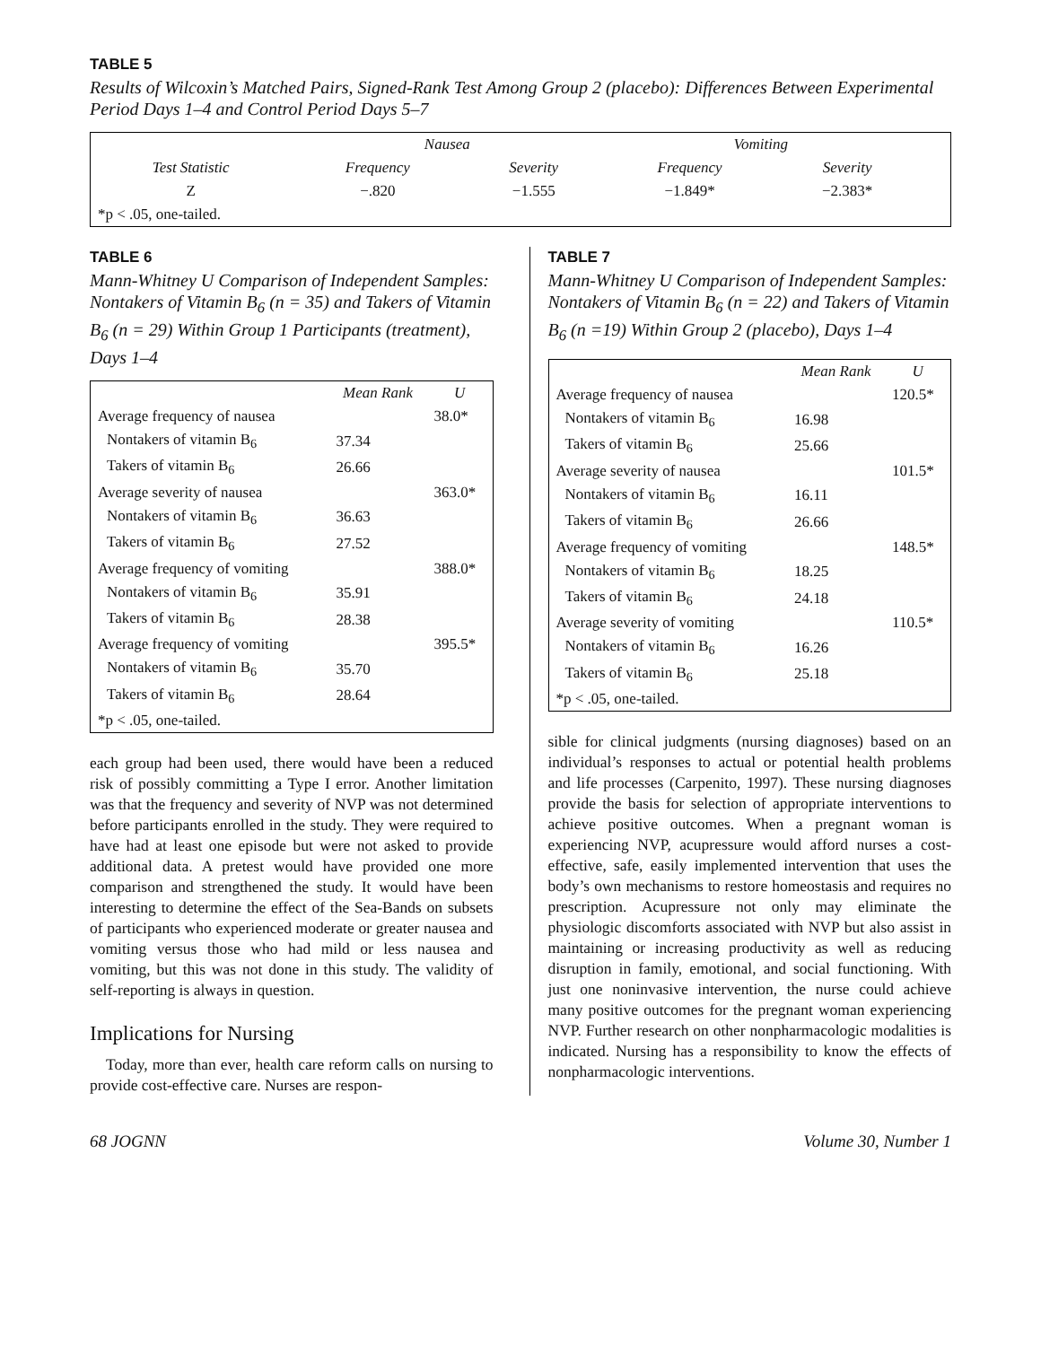TABLE 5
Results of Wilcoxin’s Matched Pairs, Signed-Rank Test Among Group 2 (placebo): Differences Between Experimental Period Days 1–4 and Control Period Days 5–7
| | Nausea | | Vomiting | | |
| --- | --- | --- | --- | --- | --- |
| Test Statistic | Frequency | Severity | Frequency | Severity | |
| Z | −.820 | −1.555 | −1.849* | −2.383* | |
| *p < .05, one-tailed. | | | | | |
TABLE 6
Mann-Whitney U Comparison of Independent Samples: Nontakers of Vitamin B<sub>6</sub> (n = 35) and Takers of Vitamin B<sub>6</sub> (n = 29) Within Group 1 Participants (treatment), Days 1–4
| | Mean Rank | U |
| --- | --- | --- |
| Average frequency of nausea | | 38.0* |
| Nontakers of vitamin B<sub>6</sub> | 37.34 | |
| Takers of vitamin B<sub>6</sub> | 26.66 | |
| Average severity of nausea | | 363.0* |
| Nontakers of vitamin B<sub>6</sub> | 36.63 | |
| Takers of vitamin B<sub>6</sub> | 27.52 | |
| Average frequency of vomiting | | 388.0* |
| Nontakers of vitamin B<sub>6</sub> | 35.91 | |
| Takers of vitamin B<sub>6</sub> | 28.38 | |
| Average frequency of vomiting | | 395.5* |
| Nontakers of vitamin B<sub>6</sub> | 35.70 | |
| Takers of vitamin B<sub>6</sub> | 28.64 | |
| *p < .05, one-tailed. | | |
each group had been used, there would have been a reduced risk of possibly committing a Type I error. Another limitation was that the frequency and severity of NVP was not determined before participants enrolled in the study. They were required to have had at least one episode but were not asked to provide additional data. A pretest would have provided one more comparison and strengthened the study. It would have been interesting to determine the effect of the Sea-Bands on subsets of participants who experienced moderate or greater nausea and vomiting versus those who had mild or less nausea and vomiting, but this was not done in this study. The validity of self-reporting is always in question.
Implications for Nursing
Today, more than ever, health care reform calls on nursing to provide cost-effective care. Nurses are respon-
TABLE 7
Mann-Whitney U Comparison of Independent Samples: Nontakers of Vitamin B<sub>6</sub> (n = 22) and Takers of Vitamin B<sub>6</sub> (n =19) Within Group 2 (placebo), Days 1–4
| | Mean Rank | U |
| --- | --- | --- |
| Average frequency of nausea | | 120.5* |
| Nontakers of vitamin B<sub>6</sub> | 16.98 | |
| Takers of vitamin B<sub>6</sub> | 25.66 | |
| Average severity of nausea | | 101.5* |
| Nontakers of vitamin B<sub>6</sub> | 16.11 | |
| Takers of vitamin B<sub>6</sub> | 26.66 | |
| Average frequency of vomiting | | 148.5* |
| Nontakers of vitamin B<sub>6</sub> | 18.25 | |
| Takers of vitamin B<sub>6</sub> | 24.18 | |
| Average severity of vomiting | | 110.5* |
| Nontakers of vitamin B<sub>6</sub> | 16.26 | |
| Takers of vitamin B<sub>6</sub> | 25.18 | |
| *p < .05, one-tailed. | | |
sible for clinical judgments (nursing diagnoses) based on an individual’s responses to actual or potential health problems and life processes (Carpenito, 1997). These nursing diagnoses provide the basis for selection of appropriate interventions to achieve positive outcomes. When a pregnant woman is experiencing NVP, acupressure would afford nurses a cost-effective, safe, easily implemented intervention that uses the body’s own mechanisms to restore homeostasis and requires no prescription. Acupressure not only may eliminate the physiologic discomforts associated with NVP but also assist in maintaining or increasing productivity as well as reducing disruption in family, emotional, and social functioning. With just one noninvasive intervention, the nurse could achieve many positive outcomes for the pregnant woman experiencing NVP. Further research on other nonpharmacologic modalities is indicated. Nursing has a responsibility to know the effects of nonpharmacologic interventions.
68 JOGNN Volume 30, Number 1